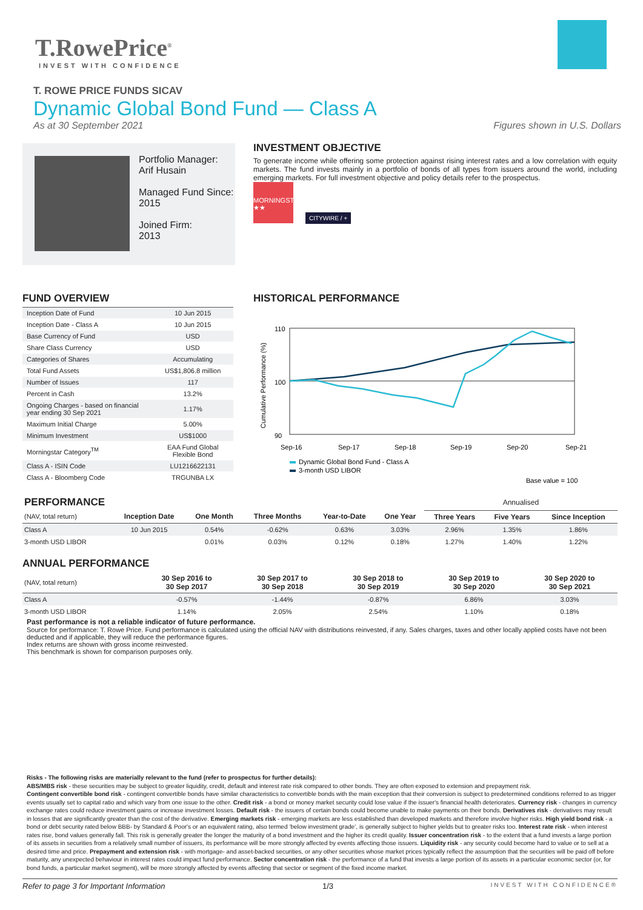T.RowePrice<sup>®</sup>
INVEST WITH CONFIDENCE
T. ROWE PRICE FUNDS SICAV
Dynamic Global Bond Fund — Class A
As at 30 September 2021 Figures shown in U.S. Dollars
Portfolio Manager:
Arif Husain
Managed Fund Since:
2015
Joined Firm:
2013
INVESTMENT OBJECTIVE
To generate income while offering some protection against rising interest rates and a low correlation with equity markets. The fund invests mainly in a portfolio of bonds of all types from issuers around the world, including emerging markets. For full investment objective and policy details refer to the prospectus.
MORNINGSTAR
★★ CITYWIRE / +
FUND OVERVIEW
| Inception Date of Fund | 10 Jun 2015 |
| Inception Date - Class A | 10 Jun 2015 |
| Base Currency of Fund | USD |
| Share Class Currency | USD |
| Categories of Shares | Accumulating |
| Total Fund Assets | US$1,806.8 million |
| Number of Issues | 117 |
| Percent in Cash | 13.2% |
| Ongoing Charges - based on financial year ending 30 Sep 2021 | 1.17% |
| Maximum Initial Charge | 5.00% |
| Minimum Investment | US$1000 |
| Morningstar Category<sup>TM</sup> | EAA Fund Global Flexible Bond |
| Class A - ISIN Code | LU1216622131 |
| Class A - Bloomberg Code | TRGUNBA LX |
HISTORICAL PERFORMANCE
110
100
90
Cumulative Performance (%)
Sep-16
Sep-17
Sep-18
Sep-19
Sep-20
Sep-21
Dynamic Global Bond Fund - Class A
3-month USD LIBOR
Base value = 100
| PERFORMANCE | | | | | | Annualised | | |
| --- | --- | --- | --- | --- | --- | --- | --- | --- |
| (NAV, total return) | Inception Date | One Month | Three Months | Year-to-Date | One Year | Three Years | Five Years | Since Inception |
| Class A | 10 Jun 2015 | 0.54% | -0.62% | 0.63% | 3.03% | 2.96% | 1.35% | 1.86% |
| 3-month USD LIBOR | | 0.01% | 0.03% | 0.12% | 0.18% | 1.27% | 1.40% | 1.22% |
ANNUAL PERFORMANCE
| (NAV, total return) | 30 Sep 2016 to 30 Sep 2017 | 30 Sep 2017 to 30 Sep 2018 | 30 Sep 2018 to 30 Sep 2019 | 30 Sep 2019 to 30 Sep 2020 | 30 Sep 2020 to 30 Sep 2021 |
| Class A | -0.57% | -1.44% | -0.87% | 6.86% | 3.03% |
| 3-month USD LIBOR | 1.14% | 2.05% | 2.54% | 1.10% | 0.18% |
Past performance is not a reliable indicator of future performance.
Source for performance: T. Rowe Price. Fund performance is calculated using the official NAV with distributions reinvested, if any. Sales charges, taxes and other locally applied costs have not been deducted and if applicable, they will reduce the performance figures.
Index returns are shown with gross income reinvested.
This benchmark is shown for comparison purposes only.
Risks - The following risks are materially relevant to the fund (refer to prospectus for further details):
ABS/MBS risk - these securities may be subject to greater liquidity, credit, default and interest rate risk compared to other bonds. They are often exposed to extension and prepayment risk.
Contingent convertible bond risk - contingent convertible bonds have similar characteristics to convertible bonds with the main exception that their conversion is subject to predetermined conditions referred to as trigger events usually set to capital ratio and which vary from one issue to the other. Credit risk - a bond or money market security could lose value if the issuer's financial health deteriorates. Currency risk - changes in currency exchange rates could reduce investment gains or increase investment losses. Default risk - the issuers of certain bonds could become unable to make payments on their bonds. Derivatives risk - derivatives may result in losses that are significantly greater than the cost of the derivative. Emerging markets risk - emerging markets are less established than developed markets and therefore involve higher risks. High yield bond risk - a bond or debt security rated below BBB- by Standard & Poor's or an equivalent rating, also termed ‘below investment grade’, is generally subject to higher yields but to greater risks too. Interest rate risk - when interest rates rise, bond values generally fall. This risk is generally greater the longer the maturity of a bond investment and the higher its credit quality. Issuer concentration risk - to the extent that a fund invests a large portion of its assets in securities from a relatively small number of issuers, its performance will be more strongly affected by events affecting those issuers. Liquidity risk - any security could become hard to value or to sell at a desired time and price. Prepayment and extension risk - with mortgage- and asset-backed securities, or any other securities whose market prices typically reflect the assumption that the securities will be paid off before maturity, any unexpected behaviour in interest rates could impact fund performance. Sector concentration risk - the performance of a fund that invests a large portion of its assets in a particular economic sector (or, for bond funds, a particular market segment), will be more strongly affected by events affecting that sector or segment of the fixed income market.
Refer to page 3 for Important Information 1/3 INVEST WITH CONFIDENCE®